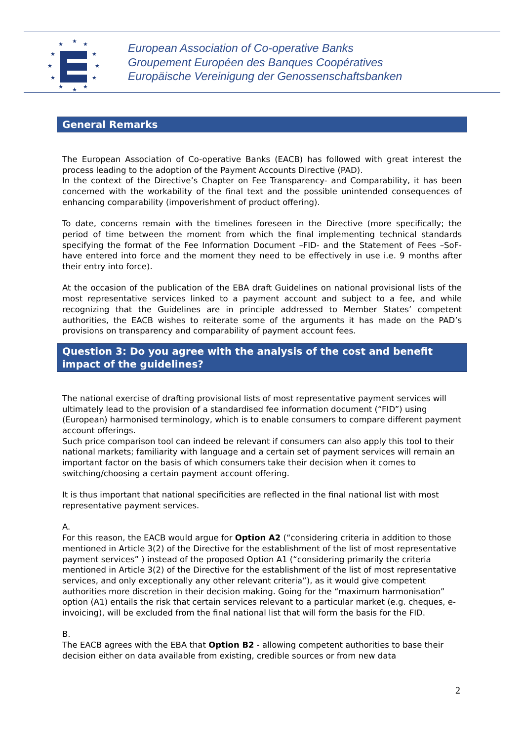★
★
★
★
★
★
★
★
★
★
★
★
European Association of Co-operative Banks
Groupement Européen des Banques Coopératives
Europäische Vereinigung der Genossenschaftsbanken
General Remarks
The European Association of Co-operative Banks (EACB) has followed with great interest the process leading to the adoption of the Payment Accounts Directive (PAD).
In the context of the Directive’s Chapter on Fee Transparency- and Comparability, it has been concerned with the workability of the final text and the possible unintended consequences of enhancing comparability (impoverishment of product offering).
To date, concerns remain with the timelines foreseen in the Directive (more specifically; the period of time between the moment from which the final implementing technical standards specifying the format of the Fee Information Document –FID- and the Statement of Fees –SoF- have entered into force and the moment they need to be effectively in use i.e. 9 months after their entry into force).
At the occasion of the publication of the EBA draft Guidelines on national provisional lists of the most representative services linked to a payment account and subject to a fee, and while recognizing that the Guidelines are in principle addressed to Member States’ competent authorities, the EACB wishes to reiterate some of the arguments it has made on the PAD’s provisions on transparency and comparability of payment account fees.
Question 3: Do you agree with the analysis of the cost and benefit impact of the guidelines?
The national exercise of drafting provisional lists of most representative payment services will ultimately lead to the provision of a standardised fee information document (“FID”) using (European) harmonised terminology, which is to enable consumers to compare different payment account offerings.
Such price comparison tool can indeed be relevant if consumers can also apply this tool to their national markets; familiarity with language and a certain set of payment services will remain an important factor on the basis of which consumers take their decision when it comes to switching/choosing a certain payment account offering.
It is thus important that national specificities are reflected in the final national list with most representative payment services.
A.
For this reason, the EACB would argue for Option A2 (“considering criteria in addition to those mentioned in Article 3(2) of the Directive for the establishment of the list of most representative payment services” ) instead of the proposed Option A1 (“considering primarily the criteria mentioned in Article 3(2) of the Directive for the establishment of the list of most representative services, and only exceptionally any other relevant criteria”), as it would give competent authorities more discretion in their decision making. Going for the “maximum harmonisation” option (A1) entails the risk that certain services relevant to a particular market (e.g. cheques, e-invoicing), will be excluded from the final national list that will form the basis for the FID.
B.
The EACB agrees with the EBA that Option B2 - allowing competent authorities to base their decision either on data available from existing, credible sources or from new data
2